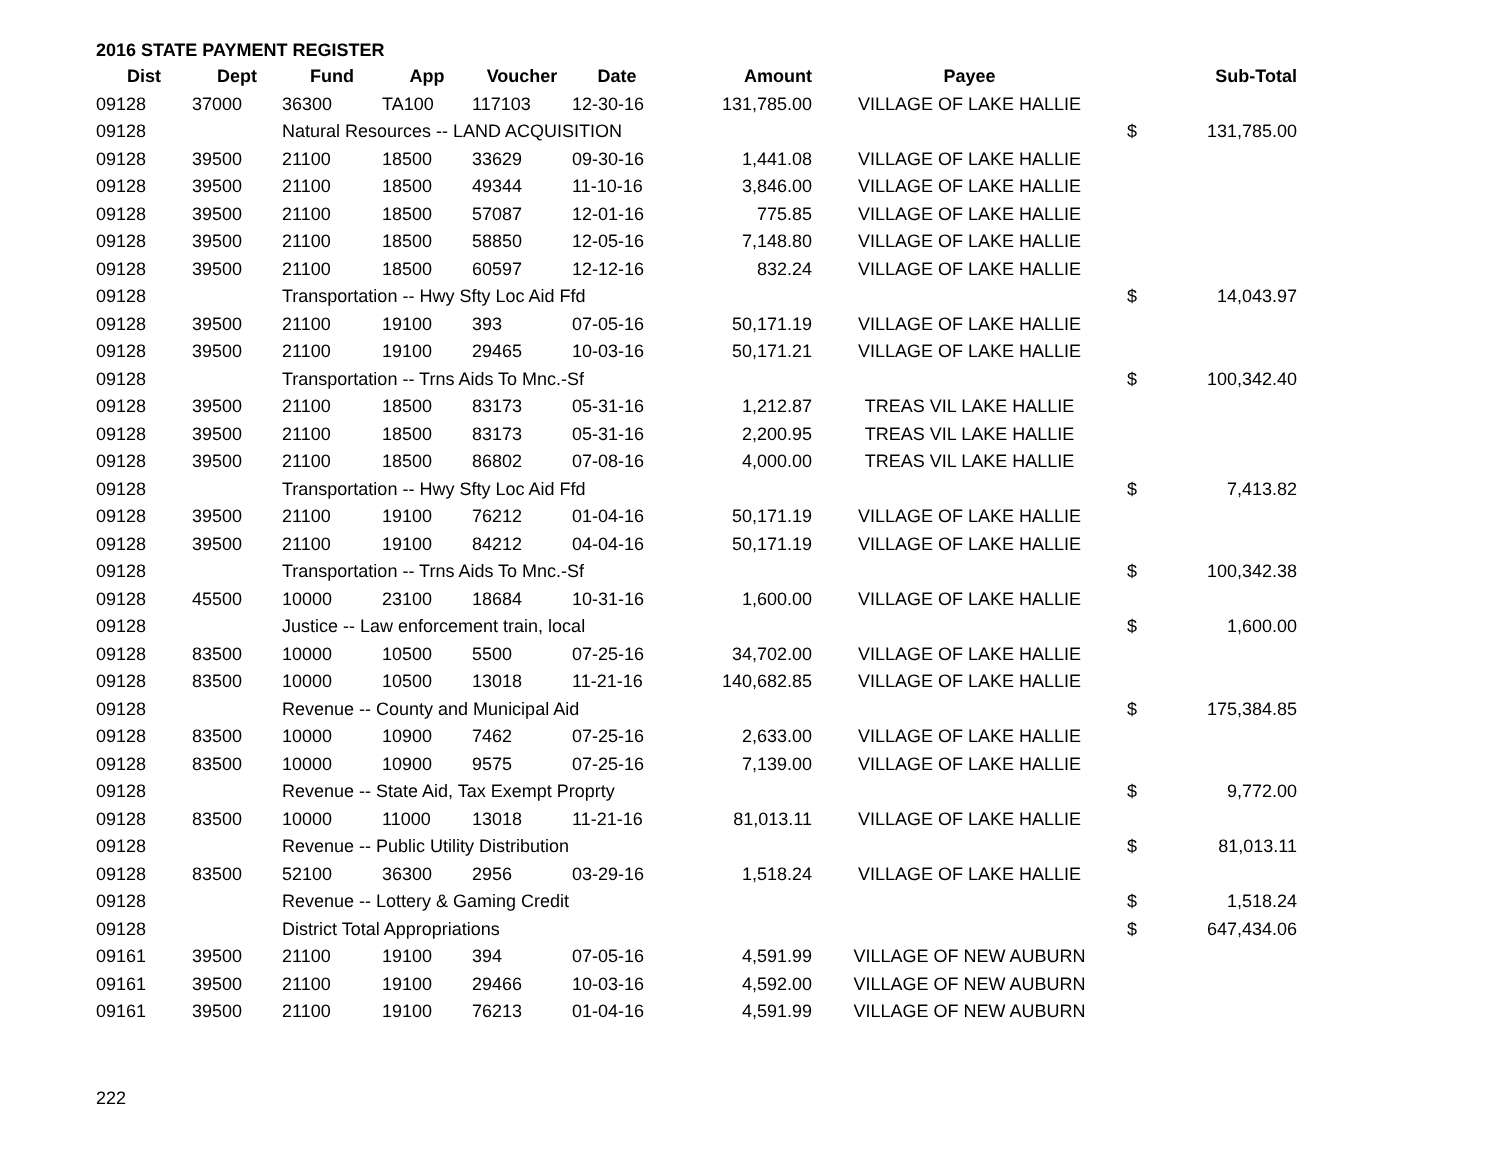2016 STATE PAYMENT REGISTER
| Dist | Dept | Fund | App | Voucher | Date | Amount | Payee | | Sub-Total |
| --- | --- | --- | --- | --- | --- | --- | --- | --- | --- |
| 09128 | 37000 | 36300 | TA100 | 117103 | 12-30-16 | 131,785.00 | VILLAGE OF LAKE HALLIE | | |
| 09128 | | Natural Resources -- LAND ACQUISITION | | | | | | $ | 131,785.00 |
| 09128 | 39500 | 21100 | 18500 | 33629 | 09-30-16 | 1,441.08 | VILLAGE OF LAKE HALLIE | | |
| 09128 | 39500 | 21100 | 18500 | 49344 | 11-10-16 | 3,846.00 | VILLAGE OF LAKE HALLIE | | |
| 09128 | 39500 | 21100 | 18500 | 57087 | 12-01-16 | 775.85 | VILLAGE OF LAKE HALLIE | | |
| 09128 | 39500 | 21100 | 18500 | 58850 | 12-05-16 | 7,148.80 | VILLAGE OF LAKE HALLIE | | |
| 09128 | 39500 | 21100 | 18500 | 60597 | 12-12-16 | 832.24 | VILLAGE OF LAKE HALLIE | | |
| 09128 | | Transportation -- Hwy Sfty Loc Aid Ffd | | | | | | $ | 14,043.97 |
| 09128 | 39500 | 21100 | 19100 | 393 | 07-05-16 | 50,171.19 | VILLAGE OF LAKE HALLIE | | |
| 09128 | 39500 | 21100 | 19100 | 29465 | 10-03-16 | 50,171.21 | VILLAGE OF LAKE HALLIE | | |
| 09128 | | Transportation -- Trns Aids To Mnc.-Sf | | | | | | $ | 100,342.40 |
| 09128 | 39500 | 21100 | 18500 | 83173 | 05-31-16 | 1,212.87 | TREAS VIL LAKE HALLIE | | |
| 09128 | 39500 | 21100 | 18500 | 83173 | 05-31-16 | 2,200.95 | TREAS VIL LAKE HALLIE | | |
| 09128 | 39500 | 21100 | 18500 | 86802 | 07-08-16 | 4,000.00 | TREAS VIL LAKE HALLIE | | |
| 09128 | | Transportation -- Hwy Sfty Loc Aid Ffd | | | | | | $ | 7,413.82 |
| 09128 | 39500 | 21100 | 19100 | 76212 | 01-04-16 | 50,171.19 | VILLAGE OF LAKE HALLIE | | |
| 09128 | 39500 | 21100 | 19100 | 84212 | 04-04-16 | 50,171.19 | VILLAGE OF LAKE HALLIE | | |
| 09128 | | Transportation -- Trns Aids To Mnc.-Sf | | | | | | $ | 100,342.38 |
| 09128 | 45500 | 10000 | 23100 | 18684 | 10-31-16 | 1,600.00 | VILLAGE OF LAKE HALLIE | | |
| 09128 | | Justice -- Law enforcement train, local | | | | | | $ | 1,600.00 |
| 09128 | 83500 | 10000 | 10500 | 5500 | 07-25-16 | 34,702.00 | VILLAGE OF LAKE HALLIE | | |
| 09128 | 83500 | 10000 | 10500 | 13018 | 11-21-16 | 140,682.85 | VILLAGE OF LAKE HALLIE | | |
| 09128 | | Revenue -- County and Municipal Aid | | | | | | $ | 175,384.85 |
| 09128 | 83500 | 10000 | 10900 | 7462 | 07-25-16 | 2,633.00 | VILLAGE OF LAKE HALLIE | | |
| 09128 | 83500 | 10000 | 10900 | 9575 | 07-25-16 | 7,139.00 | VILLAGE OF LAKE HALLIE | | |
| 09128 | | Revenue -- State Aid, Tax Exempt Proprty | | | | | | $ | 9,772.00 |
| 09128 | 83500 | 10000 | 11000 | 13018 | 11-21-16 | 81,013.11 | VILLAGE OF LAKE HALLIE | | |
| 09128 | | Revenue -- Public Utility Distribution | | | | | | $ | 81,013.11 |
| 09128 | 83500 | 52100 | 36300 | 2956 | 03-29-16 | 1,518.24 | VILLAGE OF LAKE HALLIE | | |
| 09128 | | Revenue -- Lottery & Gaming Credit | | | | | | $ | 1,518.24 |
| 09128 | | District Total Appropriations | | | | | | $ | 647,434.06 |
| 09161 | 39500 | 21100 | 19100 | 394 | 07-05-16 | 4,591.99 | VILLAGE OF NEW AUBURN | | |
| 09161 | 39500 | 21100 | 19100 | 29466 | 10-03-16 | 4,592.00 | VILLAGE OF NEW AUBURN | | |
| 09161 | 39500 | 21100 | 19100 | 76213 | 01-04-16 | 4,591.99 | VILLAGE OF NEW AUBURN | | |
222